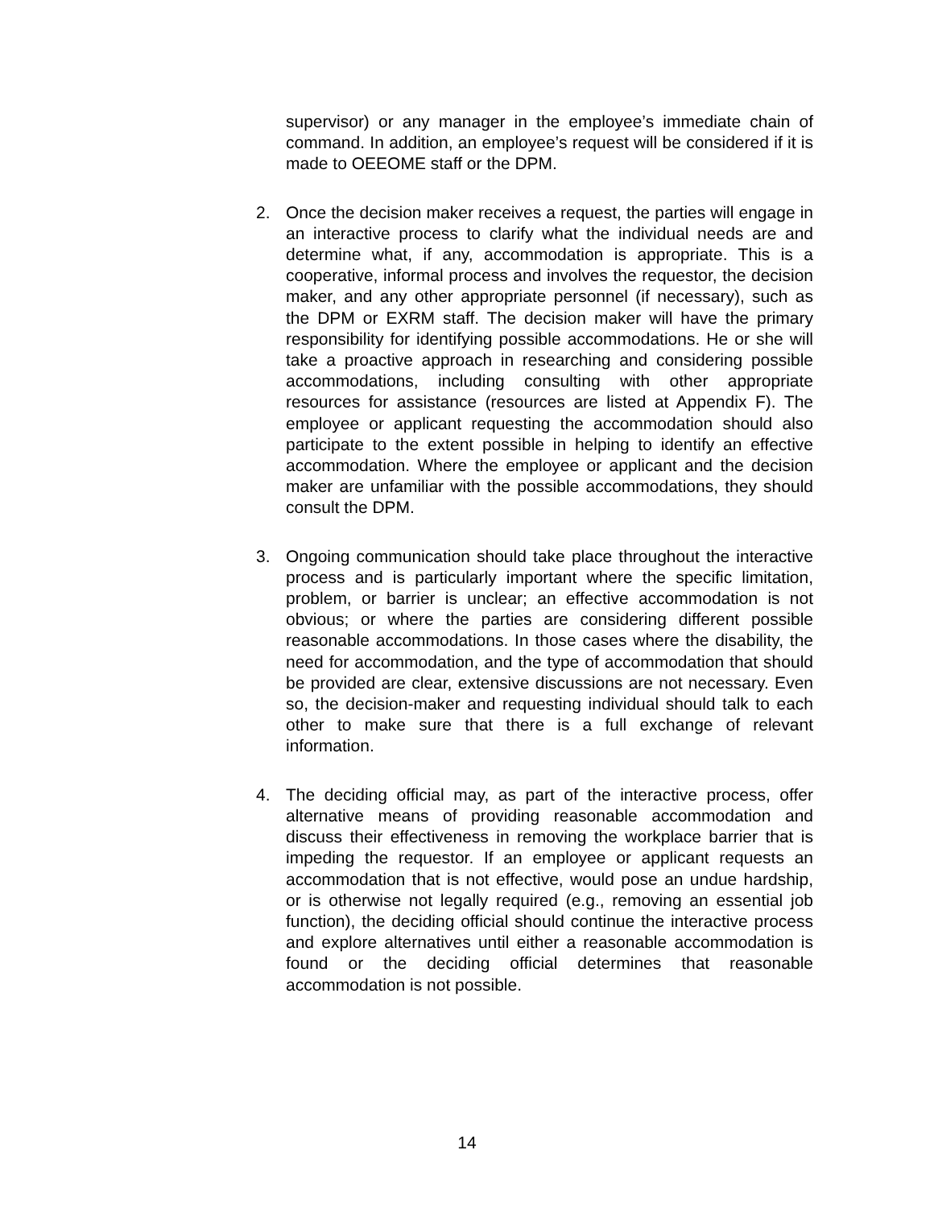supervisor) or any manager in the employee’s immediate chain of command. In addition, an employee’s request will be considered if it is made to OEEOME staff or the DPM.
2. Once the decision maker receives a request, the parties will engage in an interactive process to clarify what the individual needs are and determine what, if any, accommodation is appropriate. This is a cooperative, informal process and involves the requestor, the decision maker, and any other appropriate personnel (if necessary), such as the DPM or EXRM staff. The decision maker will have the primary responsibility for identifying possible accommodations. He or she will take a proactive approach in researching and considering possible accommodations, including consulting with other appropriate resources for assistance (resources are listed at Appendix F). The employee or applicant requesting the accommodation should also participate to the extent possible in helping to identify an effective accommodation. Where the employee or applicant and the decision maker are unfamiliar with the possible accommodations, they should consult the DPM.
3. Ongoing communication should take place throughout the interactive process and is particularly important where the specific limitation, problem, or barrier is unclear; an effective accommodation is not obvious; or where the parties are considering different possible reasonable accommodations. In those cases where the disability, the need for accommodation, and the type of accommodation that should be provided are clear, extensive discussions are not necessary. Even so, the decision-maker and requesting individual should talk to each other to make sure that there is a full exchange of relevant information.
4. The deciding official may, as part of the interactive process, offer alternative means of providing reasonable accommodation and discuss their effectiveness in removing the workplace barrier that is impeding the requestor. If an employee or applicant requests an accommodation that is not effective, would pose an undue hardship, or is otherwise not legally required (e.g., removing an essential job function), the deciding official should continue the interactive process and explore alternatives until either a reasonable accommodation is found or the deciding official determines that reasonable accommodation is not possible.
14